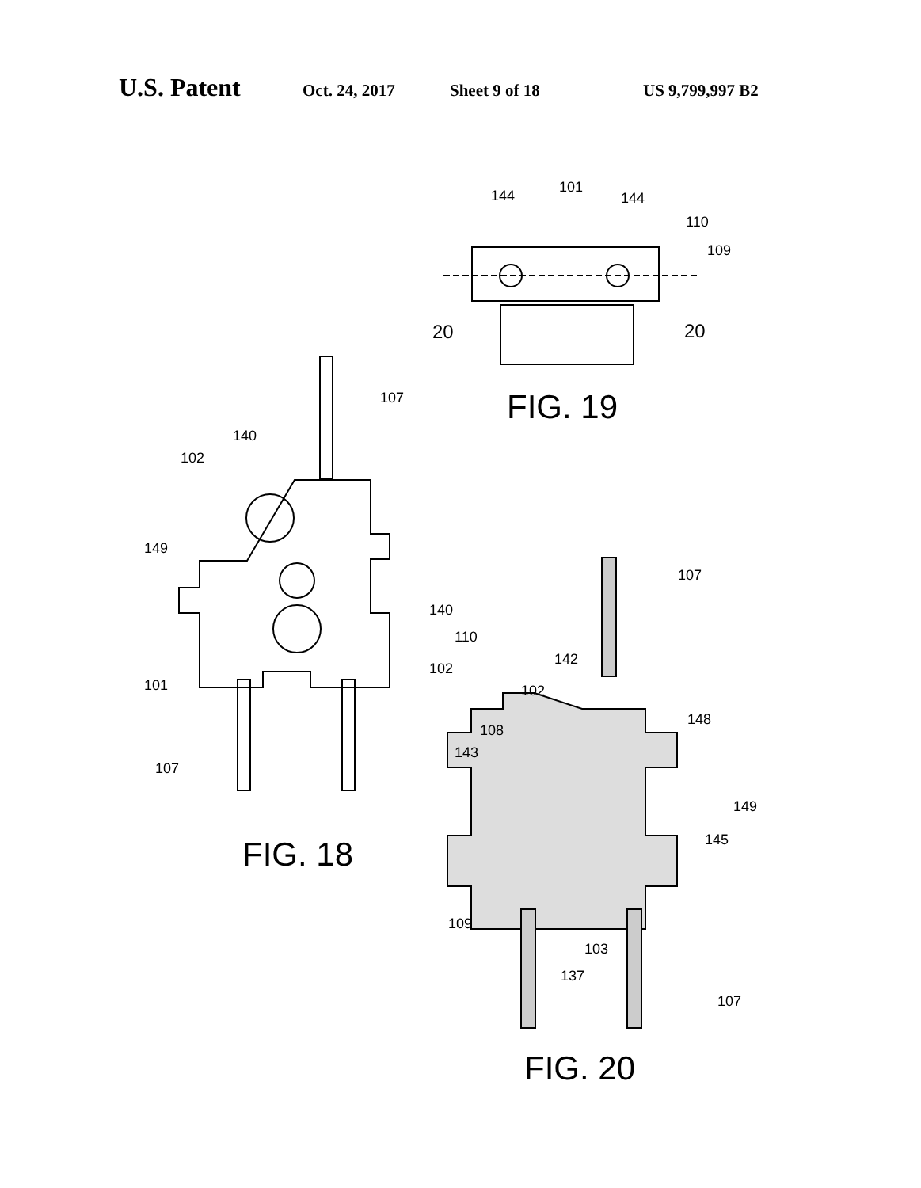U.S. Patent Oct. 24, 2017 Sheet 9 of 18 US 9,799,997 B2
144
101
144
110
109
20 20
FIG. 19
107
140
102
149
140
110
102
101
107
FIG. 18
107
142
102
148
108
143
149
145
109
103
137
107
FIG. 20